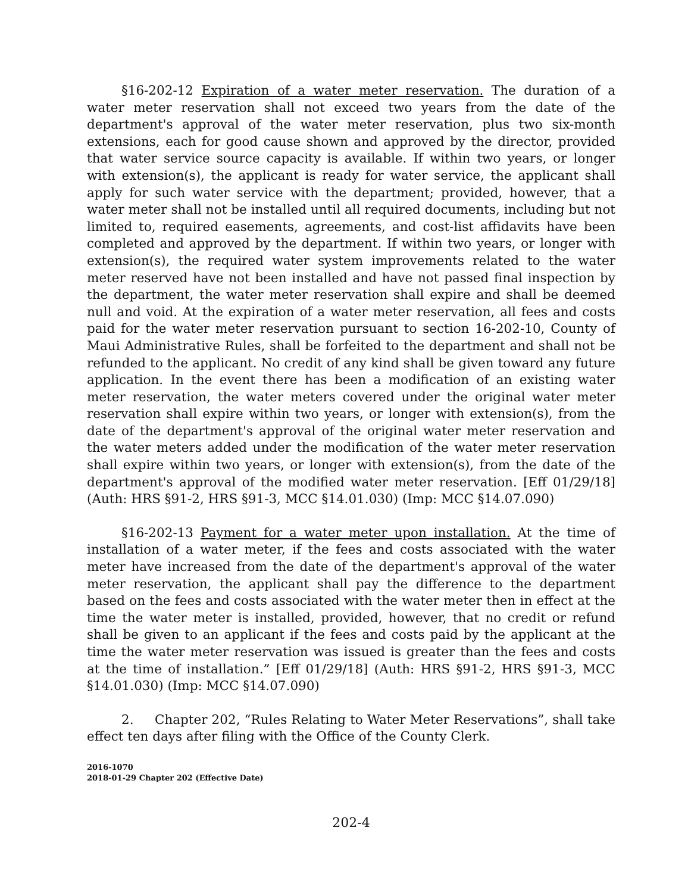§16-202-12 Expiration of a water meter reservation. The duration of a water meter reservation shall not exceed two years from the date of the department's approval of the water meter reservation, plus two six-month extensions, each for good cause shown and approved by the director, provided that water service source capacity is available. If within two years, or longer with extension(s), the applicant is ready for water service, the applicant shall apply for such water service with the department; provided, however, that a water meter shall not be installed until all required documents, including but not limited to, required easements, agreements, and cost-list affidavits have been completed and approved by the department. If within two years, or longer with extension(s), the required water system improvements related to the water meter reserved have not been installed and have not passed final inspection by the department, the water meter reservation shall expire and shall be deemed null and void. At the expiration of a water meter reservation, all fees and costs paid for the water meter reservation pursuant to section 16-202-10, County of Maui Administrative Rules, shall be forfeited to the department and shall not be refunded to the applicant. No credit of any kind shall be given toward any future application. In the event there has been a modification of an existing water meter reservation, the water meters covered under the original water meter reservation shall expire within two years, or longer with extension(s), from the date of the department's approval of the original water meter reservation and the water meters added under the modification of the water meter reservation shall expire within two years, or longer with extension(s), from the date of the department's approval of the modified water meter reservation. [Eff 01/29/18] (Auth: HRS §91-2, HRS §91-3, MCC §14.01.030) (Imp: MCC §14.07.090)
§16-202-13 Payment for a water meter upon installation. At the time of installation of a water meter, if the fees and costs associated with the water meter have increased from the date of the department's approval of the water meter reservation, the applicant shall pay the difference to the department based on the fees and costs associated with the water meter then in effect at the time the water meter is installed, provided, however, that no credit or refund shall be given to an applicant if the fees and costs paid by the applicant at the time the water meter reservation was issued is greater than the fees and costs at the time of installation.” [Eff 01/29/18] (Auth: HRS §91-2, HRS §91-3, MCC §14.01.030) (Imp: MCC §14.07.090)
2. Chapter 202, “Rules Relating to Water Meter Reservations”, shall take effect ten days after filing with the Office of the County Clerk.
2016-1070
2018-01-29 Chapter 202 (Effective Date)
202-4